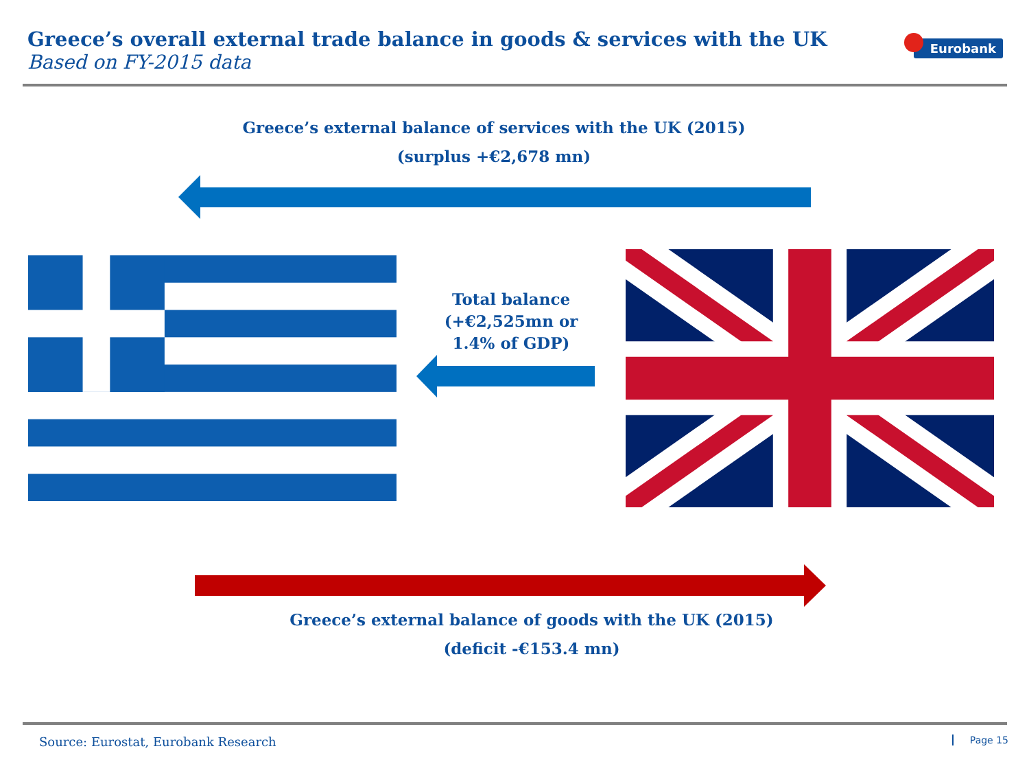Greece’s overall external trade balance in goods & services with the UK
Based on FY-2015 data
Eurobank
Greece’s external balance of services with the UK (2015)
(surplus +€2,678 mn)
Total balance
(+€2,525mn or
1.4% of GDP)
Greece’s external balance of goods with the UK (2015)
(deficit -€153.4 mn)
Source: Eurostat, Eurobank Research
Page 15